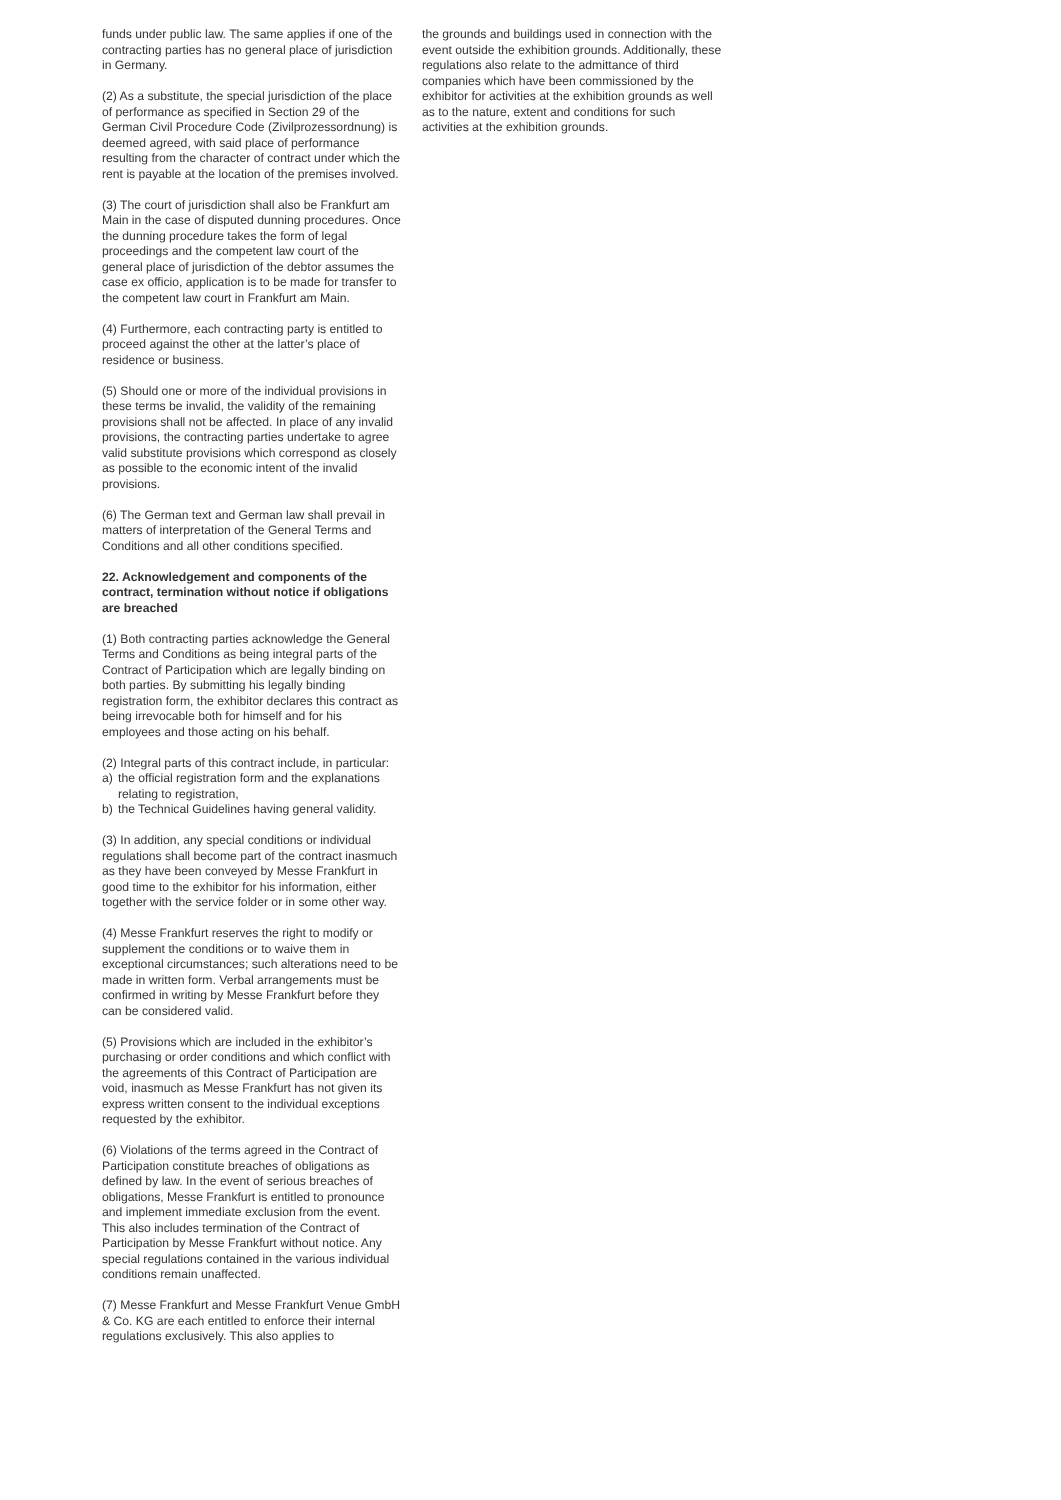funds under public law. The same applies if one of the contracting parties has no general place of jurisdiction in Germany.
(2) As a substitute, the special jurisdiction of the place of performance as specified in Section 29 of the German Civil Procedure Code (Zivilprozessordnung) is deemed agreed, with said place of performance resulting from the character of contract under which the rent is payable at the location of the premises involved.
(3) The court of jurisdiction shall also be Frankfurt am Main in the case of disputed dunning procedures. Once the dunning procedure takes the form of legal proceedings and the competent law court of the general place of jurisdiction of the debtor assumes the case ex officio, application is to be made for transfer to the competent law court in Frankfurt am Main.
(4) Furthermore, each contracting party is entitled to proceed against the other at the latter’s place of residence or business.
(5) Should one or more of the individual provisions in these terms be invalid, the validity of the remaining provisions shall not be affected. In place of any invalid provisions, the contracting parties undertake to agree valid substitute provisions which correspond as closely as possible to the economic intent of the invalid provisions.
(6) The German text and German law shall prevail in matters of interpretation of the General Terms and Conditions and all other conditions specified.
22. Acknowledgement and components of the contract, termination without notice if obligations are breached
(1) Both contracting parties acknowledge the General Terms and Conditions as being integral parts of the Contract of Participation which are legally binding on both parties. By submitting his legally binding registration form, the exhibitor declares this contract as being irrevocable both for himself and for his employees and those acting on his behalf.
(2) Integral parts of this contract include, in particular:
a) the official registration form and the explanations relating to registration,
b) the Technical Guidelines having general validity.
(3) In addition, any special conditions or individual regulations shall become part of the contract inasmuch as they have been conveyed by Messe Frankfurt in good time to the exhibitor for his information, either together with the service folder or in some other way.
(4) Messe Frankfurt reserves the right to modify or supplement the conditions or to waive them in exceptional circumstances; such alterations need to be made in written form. Verbal arrangements must be confirmed in writing by Messe Frankfurt before they can be considered valid.
(5) Provisions which are included in the exhibitor’s purchasing or order conditions and which conflict with the agreements of this Contract of Participation are void, inasmuch as Messe Frankfurt has not given its express written consent to the individual exceptions requested by the exhibitor.
(6) Violations of the terms agreed in the Contract of Participation constitute breaches of obligations as defined by law. In the event of serious breaches of obligations, Messe Frankfurt is entitled to pronounce and implement immediate exclusion from the event. This also includes termination of the Contract of Participation by Messe Frankfurt without notice. Any special regulations contained in the various individual conditions remain unaffected.
(7) Messe Frankfurt and Messe Frankfurt Venue GmbH & Co. KG are each entitled to enforce their internal regulations exclusively. This also applies to
the grounds and buildings used in connection with the event outside the exhibition grounds. Additionally, these regulations also relate to the admittance of third companies which have been commissioned by the exhibitor for activities at the exhibition grounds as well as to the nature, extent and conditions for such activities at the exhibition grounds.